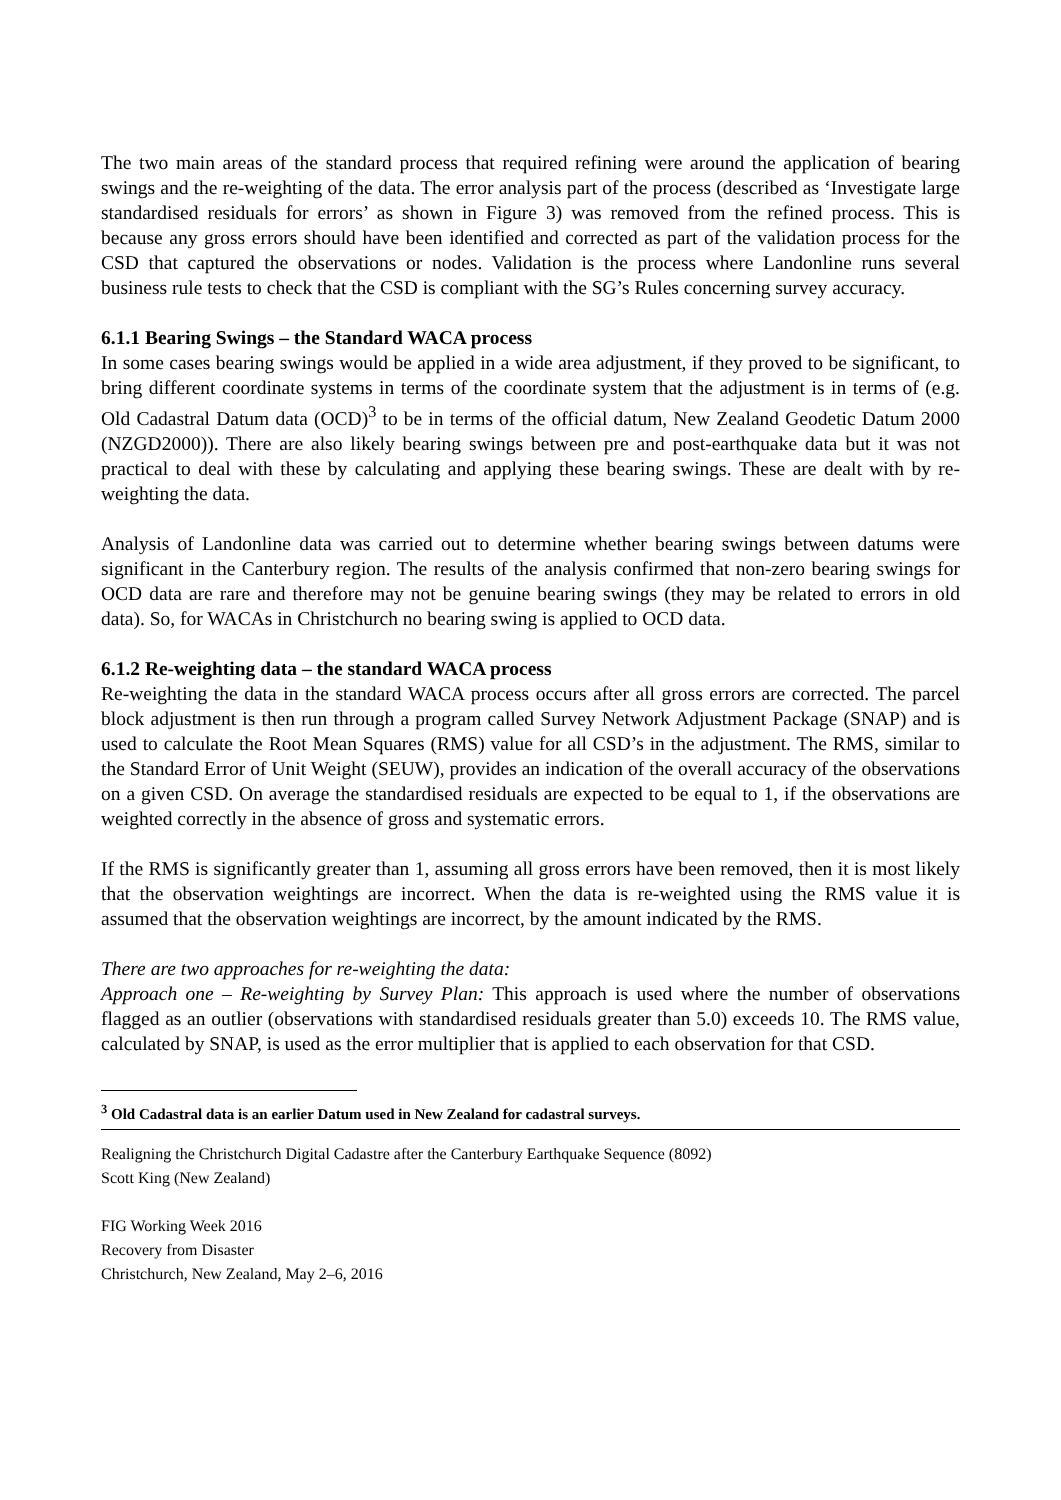The two main areas of the standard process that required refining were around the application of bearing swings and the re-weighting of the data. The error analysis part of the process (described as ‘Investigate large standardised residuals for errors’ as shown in Figure 3) was removed from the refined process. This is because any gross errors should have been identified and corrected as part of the validation process for the CSD that captured the observations or nodes. Validation is the process where Landonline runs several business rule tests to check that the CSD is compliant with the SG’s Rules concerning survey accuracy.
6.1.1 Bearing Swings – the Standard WACA process
In some cases bearing swings would be applied in a wide area adjustment, if they proved to be significant, to bring different coordinate systems in terms of the coordinate system that the adjustment is in terms of (e.g. Old Cadastral Datum data (OCD)<sup>3</sup> to be in terms of the official datum, New Zealand Geodetic Datum 2000 (NZGD2000)). There are also likely bearing swings between pre and post-earthquake data but it was not practical to deal with these by calculating and applying these bearing swings. These are dealt with by re-weighting the data.
Analysis of Landonline data was carried out to determine whether bearing swings between datums were significant in the Canterbury region. The results of the analysis confirmed that non-zero bearing swings for OCD data are rare and therefore may not be genuine bearing swings (they may be related to errors in old data). So, for WACAs in Christchurch no bearing swing is applied to OCD data.
6.1.2 Re-weighting data – the standard WACA process
Re-weighting the data in the standard WACA process occurs after all gross errors are corrected. The parcel block adjustment is then run through a program called Survey Network Adjustment Package (SNAP) and is used to calculate the Root Mean Squares (RMS) value for all CSD’s in the adjustment. The RMS, similar to the Standard Error of Unit Weight (SEUW), provides an indication of the overall accuracy of the observations on a given CSD. On average the standardised residuals are expected to be equal to 1, if the observations are weighted correctly in the absence of gross and systematic errors.
If the RMS is significantly greater than 1, assuming all gross errors have been removed, then it is most likely that the observation weightings are incorrect. When the data is re-weighted using the RMS value it is assumed that the observation weightings are incorrect, by the amount indicated by the RMS.
There are two approaches for re-weighting the data:
Approach one – Re-weighting by Survey Plan: This approach is used where the number of observations flagged as an outlier (observations with standardised residuals greater than 5.0) exceeds 10. The RMS value, calculated by SNAP, is used as the error multiplier that is applied to each observation for that CSD.
<sup>3</sup> Old Cadastral data is an earlier Datum used in New Zealand for cadastral surveys.
Realigning the Christchurch Digital Cadastre after the Canterbury Earthquake Sequence (8092)
Scott King (New Zealand)
FIG Working Week 2016
Recovery from Disaster
Christchurch, New Zealand, May 2–6, 2016